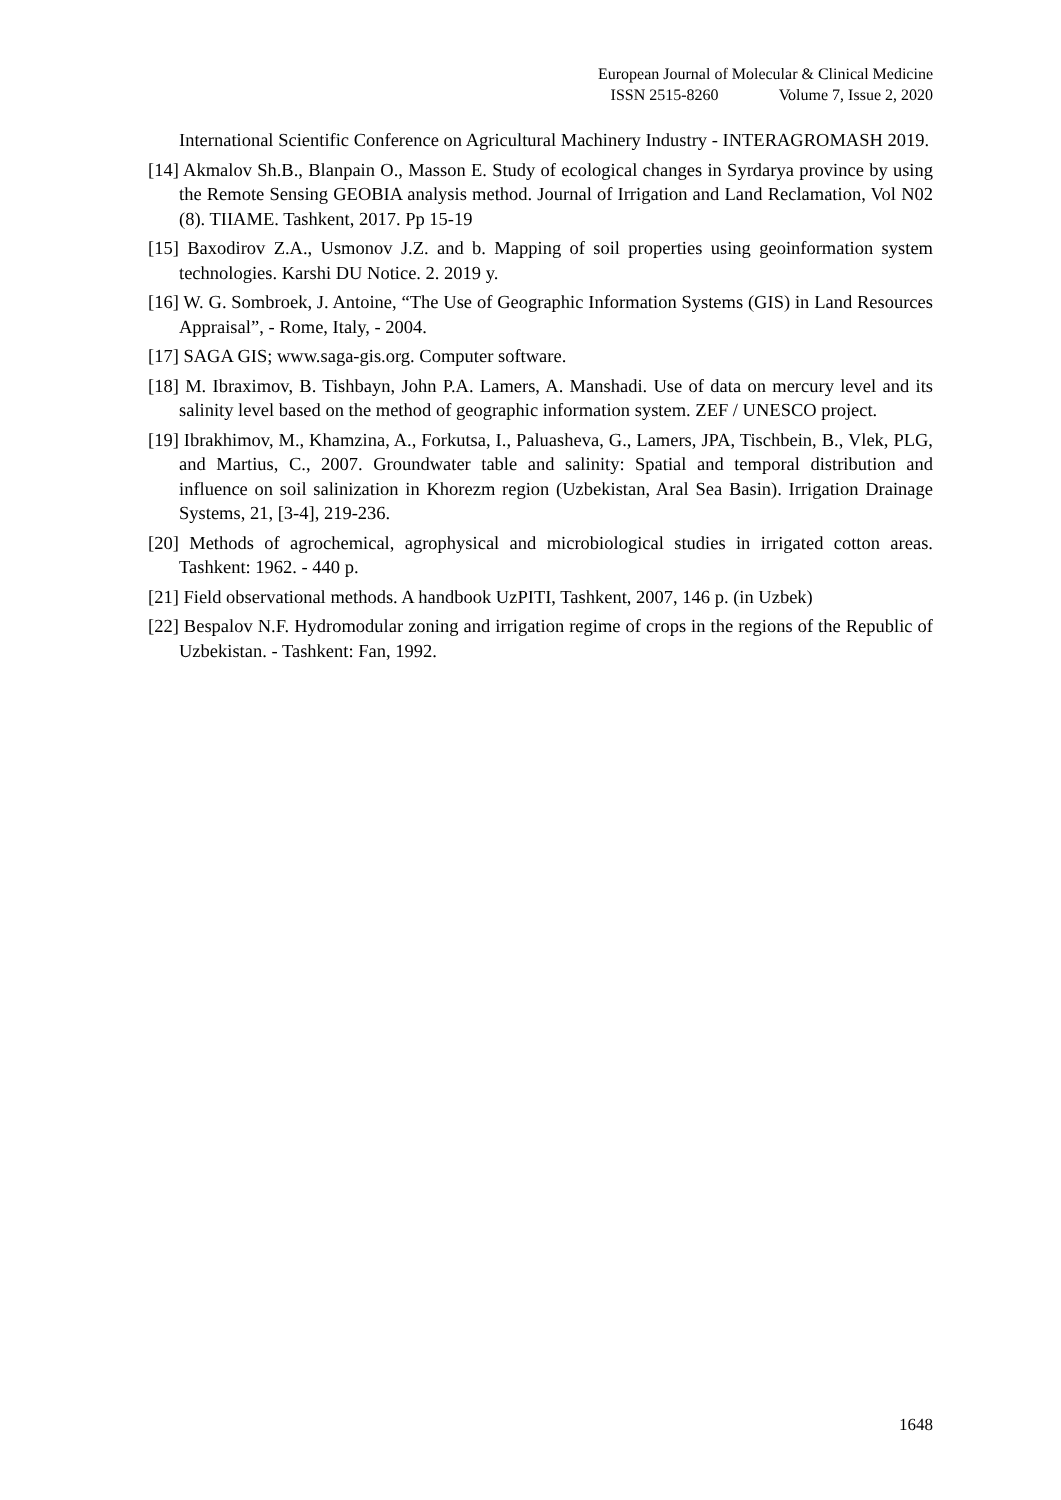European Journal of Molecular & Clinical Medicine
ISSN 2515-8260 Volume 7, Issue 2, 2020
International Scientific Conference on Agricultural Machinery Industry - INTERAGROMASH 2019.
[14] Akmalov Sh.B., Blanpain O., Masson E. Study of ecological changes in Syrdarya province by using the Remote Sensing GEOBIA analysis method. Journal of Irrigation and Land Reclamation, Vol N02 (8). TIIAME. Tashkent, 2017. Pp 15-19
[15] Baxodirov Z.A., Usmonov J.Z. and b. Mapping of soil properties using geoinformation system technologies. Karshi DU Notice. 2. 2019 y.
[16] W. G. Sombroek, J. Antoine, “The Use of Geographic Information Systems (GIS) in Land Resources Appraisal”, - Rome, Italy, - 2004.
[17] SAGA GIS; www.saga-gis.org. Computer software.
[18] M. Ibraximov, B. Tishbayn, John P.A. Lamers, A. Manshadi. Use of data on mercury level and its salinity level based on the method of geographic information system. ZEF / UNESCO project.
[19] Ibrakhimov, M., Khamzina, A., Forkutsa, I., Paluasheva, G., Lamers, JPA, Tischbein, B., Vlek, PLG, and Martius, C., 2007. Groundwater table and salinity: Spatial and temporal distribution and influence on soil salinization in Khorezm region (Uzbekistan, Aral Sea Basin). Irrigation Drainage Systems, 21, [3-4], 219-236.
[20] Methods of agrochemical, agrophysical and microbiological studies in irrigated cotton areas. Tashkent: 1962. - 440 p.
[21] Field observational methods. A handbook UzPITI, Tashkent, 2007, 146 p. (in Uzbek)
[22] Bespalov N.F. Hydromodular zoning and irrigation regime of crops in the regions of the Republic of Uzbekistan. - Tashkent: Fan, 1992.
1648